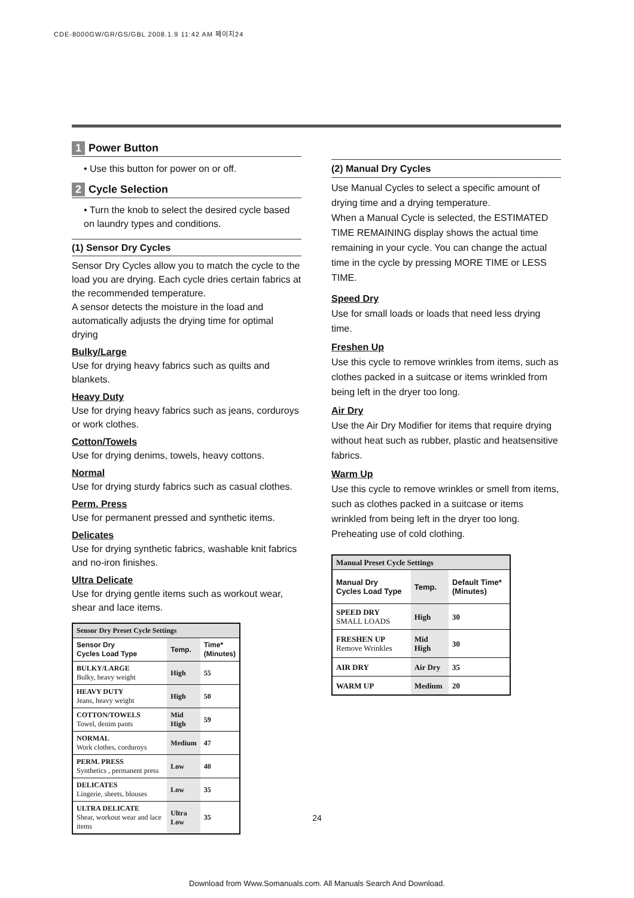CDE-8000GW/GR/GS/GBL 2008.1.9 11:42 AM 페이지24
1 Power Button
• Use this button for power on or off.
2 Cycle Selection
• Turn the knob to select the desired cycle based on laundry types and conditions.
(1) Sensor Dry Cycles
Sensor Dry Cycles allow you to match the cycle to the load you are drying. Each cycle dries certain fabrics at the recommended temperature.
A sensor detects the moisture in the load and automatically adjusts the drying time for optimal drying
Bulky/Large
Use for drying heavy fabrics such as quilts and blankets.
Heavy Duty
Use for drying heavy fabrics such as jeans, corduroys or work clothes.
Cotton/Towels
Use for drying denims, towels, heavy cottons.
Normal
Use for drying sturdy fabrics such as casual clothes.
Perm. Press
Use for permanent pressed and synthetic items.
Delicates
Use for drying synthetic fabrics, washable knit fabrics and no-iron finishes.
Ultra Delicate
Use for drying gentle items such as workout wear, shear and lace items.
| Sensor Dry Preset Cycle Settings | | |
| --- | --- | --- |
| Sensor Dry Cycles Load Type | Temp. | Time* (Minutes) |
| BULKY/LARGE Bulky, heavy weight | High | 55 |
| HEAVY DUTY Jeans, heavy weight | High | 50 |
| COTTON/TOWELS Towel, denim pants | Mid High | 59 |
| NORMAL Work clothes, corduroys | Medium | 47 |
| PERM. PRESS Synthetics , permanent press | Low | 40 |
| DELICATES Lingerie, sheets, blouses | Low | 35 |
| ULTRA DELICATE Shear, workout wear and lace items | Ultra Low | 35 |
(2) Manual Dry Cycles
Use Manual Cycles to select a specific amount of drying time and a drying temperature.
When a Manual Cycle is selected, the ESTIMATED TIME REMAINING display shows the actual time remaining in your cycle. You can change the actual time in the cycle by pressing MORE TIME or LESS TIME.
Speed Dry
Use for small loads or loads that need less drying time.
Freshen Up
Use this cycle to remove wrinkles from items, such as clothes packed in a suitcase or items wrinkled from being left in the dryer too long.
Air Dry
Use the Air Dry Modifier for items that require drying without heat such as rubber, plastic and heatsensitive fabrics.
Warm Up
Use this cycle to remove wrinkles or smell from items, such as clothes packed in a suitcase or items wrinkled from being left in the dryer too long.
Preheating use of cold clothing.
| Manual Preset Cycle Settings | | |
| --- | --- | --- |
| Manual Dry Cycles Load Type | Temp. | Default Time* (Minutes) |
| SPEED DRY SMALL LOADS | High | 30 |
| FRESHEN UP Remove Wrinkles | Mid High | 30 |
| AIR DRY | Air Dry | 35 |
| WARM UP | Medium | 20 |
24
Download from Www.Somanuals.com. All Manuals Search And Download.